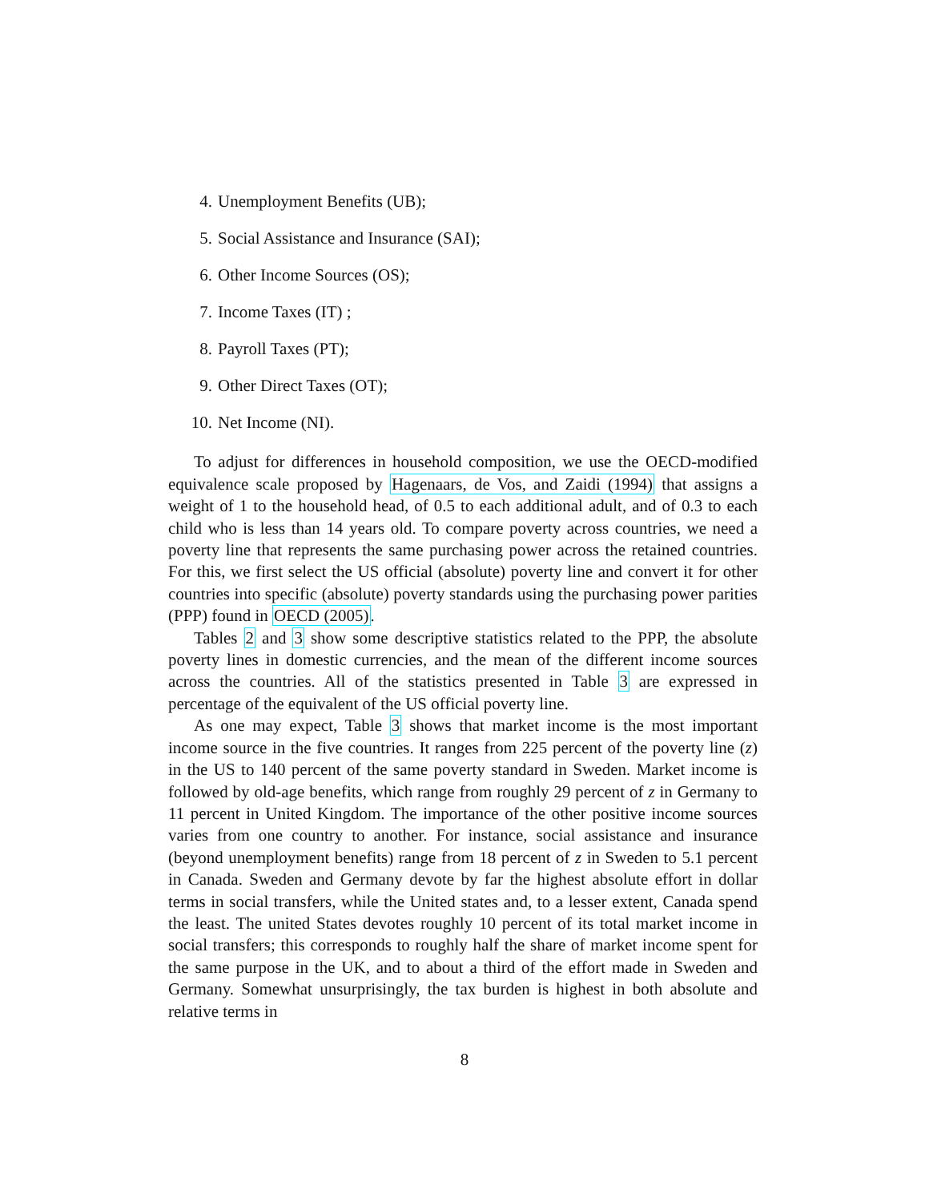4. Unemployment Benefits (UB);
5. Social Assistance and Insurance (SAI);
6. Other Income Sources (OS);
7. Income Taxes (IT) ;
8. Payroll Taxes (PT);
9. Other Direct Taxes (OT);
10. Net Income (NI).
To adjust for differences in household composition, we use the OECD-modified equivalence scale proposed by Hagenaars, de Vos, and Zaidi (1994) that assigns a weight of 1 to the household head, of 0.5 to each additional adult, and of 0.3 to each child who is less than 14 years old. To compare poverty across countries, we need a poverty line that represents the same purchasing power across the retained countries. For this, we first select the US official (absolute) poverty line and convert it for other countries into specific (absolute) poverty standards using the purchasing power parities (PPP) found in OECD (2005).
Tables 2 and 3 show some descriptive statistics related to the PPP, the absolute poverty lines in domestic currencies, and the mean of the different income sources across the countries. All of the statistics presented in Table 3 are expressed in percentage of the equivalent of the US official poverty line.
As one may expect, Table 3 shows that market income is the most important income source in the five countries. It ranges from 225 percent of the poverty line (z) in the US to 140 percent of the same poverty standard in Sweden. Market income is followed by old-age benefits, which range from roughly 29 percent of z in Germany to 11 percent in United Kingdom. The importance of the other positive income sources varies from one country to another. For instance, social assistance and insurance (beyond unemployment benefits) range from 18 percent of z in Sweden to 5.1 percent in Canada. Sweden and Germany devote by far the highest absolute effort in dollar terms in social transfers, while the United states and, to a lesser extent, Canada spend the least. The united States devotes roughly 10 percent of its total market income in social transfers; this corresponds to roughly half the share of market income spent for the same purpose in the UK, and to about a third of the effort made in Sweden and Germany. Somewhat unsurprisingly, the tax burden is highest in both absolute and relative terms in
8